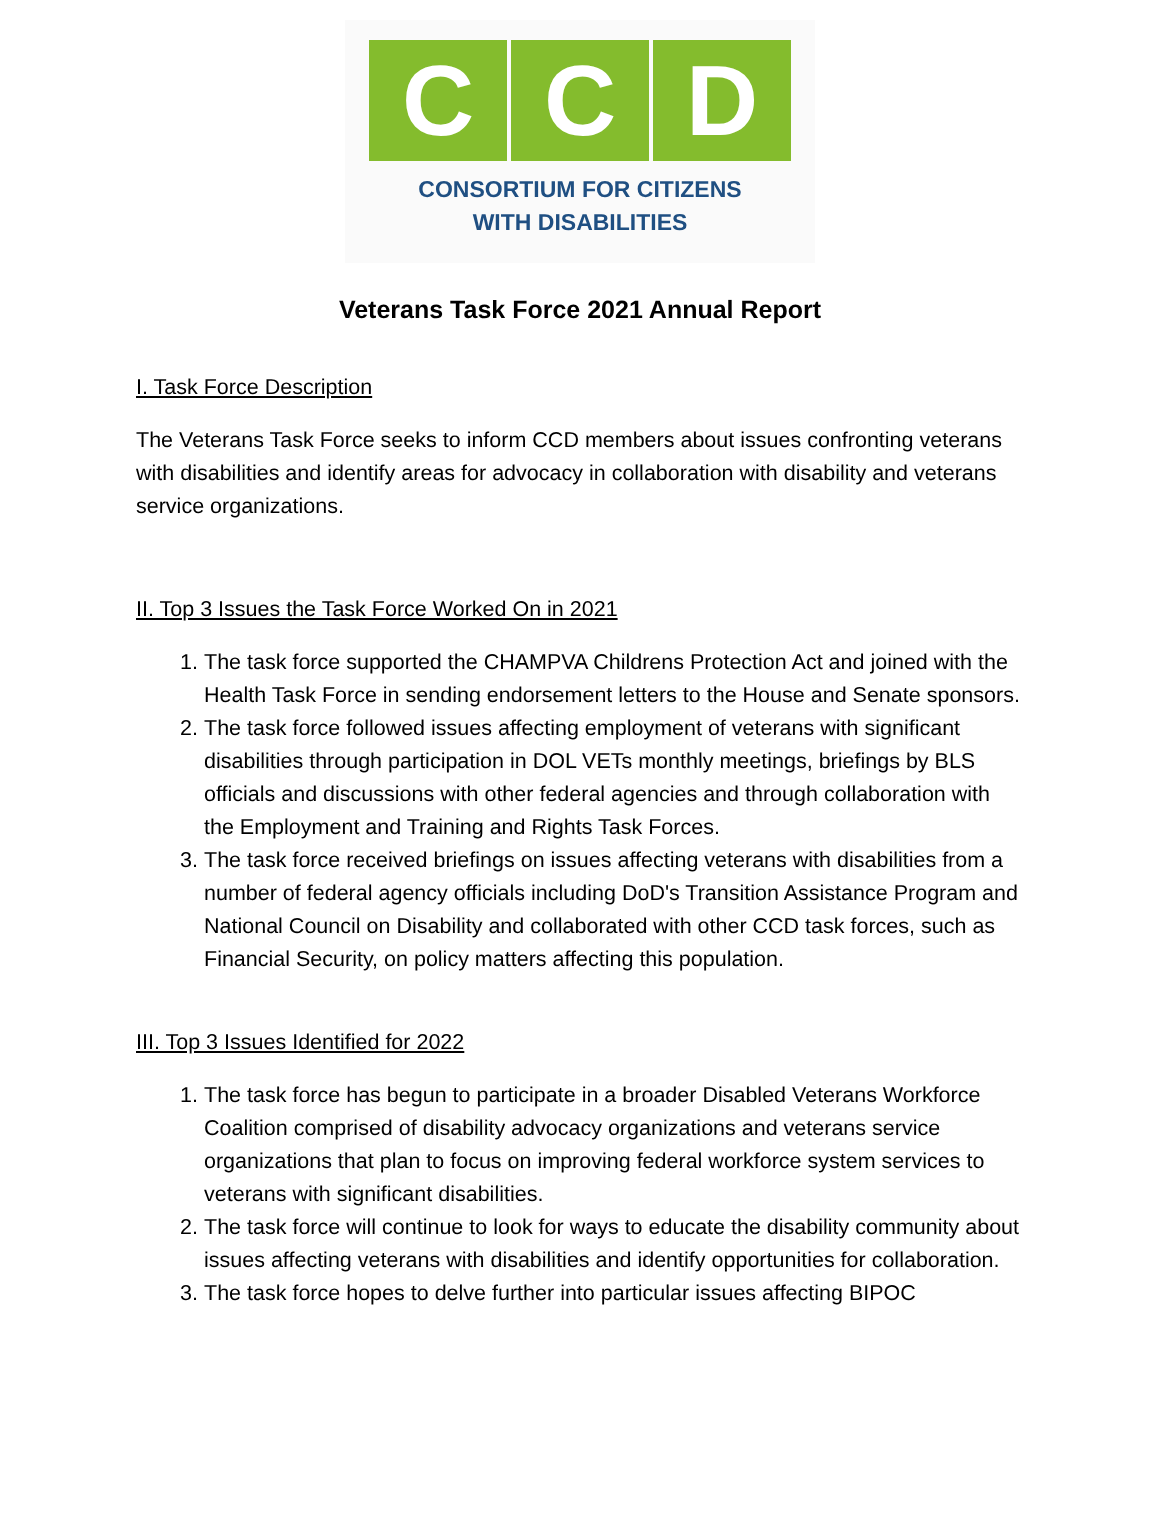C C D
CONSORTIUM FOR CITIZENS
WITH DISABILITIES
Veterans Task Force 2021 Annual Report
I. Task Force Description
The Veterans Task Force seeks to inform CCD members about issues confronting veterans with disabilities and identify areas for advocacy in collaboration with disability and veterans service organizations.
II. Top 3 Issues the Task Force Worked On in 2021
1. The task force supported the CHAMPVA Childrens Protection Act and joined with the Health Task Force in sending endorsement letters to the House and Senate sponsors.
2. The task force followed issues affecting employment of veterans with significant disabilities through participation in DOL VETs monthly meetings, briefings by BLS officials and discussions with other federal agencies and through collaboration with the Employment and Training and Rights Task Forces.
3. The task force received briefings on issues affecting veterans with disabilities from a number of federal agency officials including DoD's Transition Assistance Program and National Council on Disability and collaborated with other CCD task forces, such as Financial Security, on policy matters affecting this population.
III. Top 3 Issues Identified for 2022
1. The task force has begun to participate in a broader Disabled Veterans Workforce Coalition comprised of disability advocacy organizations and veterans service organizations that plan to focus on improving federal workforce system services to veterans with significant disabilities.
2. The task force will continue to look for ways to educate the disability community about issues affecting veterans with disabilities and identify opportunities for collaboration.
3. The task force hopes to delve further into particular issues affecting BIPOC